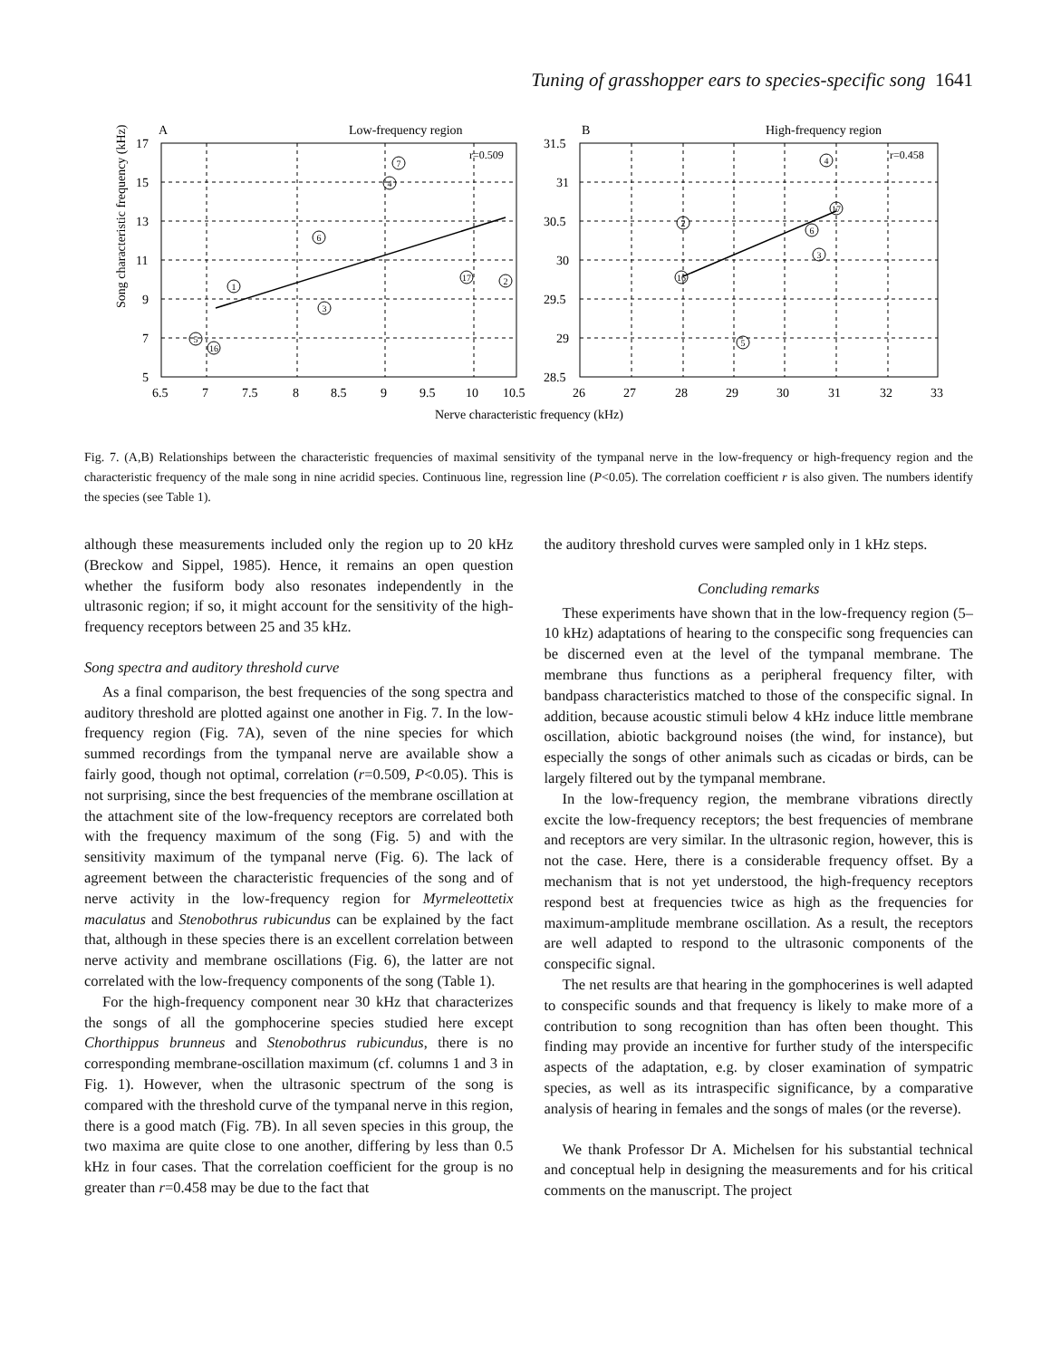Tuning of grasshopper ears to species-specific song 1641
A
Low-frequency region
B
High-frequency region
Song characteristic frequency (kHz)
r=0.509
r=0.458
17
15
13
11
9
7
5
31.5
31
30.5
30
29.5
29
28.5
6.5
7
7.5
8
8.5
9
9.5
10
10.5
26
27
28
29
30
31
32
33
Nerve characteristic frequency (kHz)
1
2
3
4
5
6
7
16
17
4
2
3
5
6
16
17
Fig. 7. (A,B) Relationships between the characteristic frequencies of maximal sensitivity of the tympanal nerve in the low-frequency or high-frequency region and the characteristic frequency of the male song in nine acridid species. Continuous line, regression line (P<0.05). The correlation coefficient r is also given. The numbers identify the species (see Table 1).
although these measurements included only the region up to 20 kHz (Breckow and Sippel, 1985). Hence, it remains an open question whether the fusiform body also resonates independently in the ultrasonic region; if so, it might account for the sensitivity of the high-frequency receptors between 25 and 35 kHz.
Song spectra and auditory threshold curve
As a final comparison, the best frequencies of the song spectra and auditory threshold are plotted against one another in Fig. 7. In the low-frequency region (Fig. 7A), seven of the nine species for which summed recordings from the tympanal nerve are available show a fairly good, though not optimal, correlation (r=0.509, P<0.05). This is not surprising, since the best frequencies of the membrane oscillation at the attachment site of the low-frequency receptors are correlated both with the frequency maximum of the song (Fig. 5) and with the sensitivity maximum of the tympanal nerve (Fig. 6). The lack of agreement between the characteristic frequencies of the song and of nerve activity in the low-frequency region for Myrmeleottetix maculatus and Stenobothrus rubicundus can be explained by the fact that, although in these species there is an excellent correlation between nerve activity and membrane oscillations (Fig. 6), the latter are not correlated with the low-frequency components of the song (Table 1).
For the high-frequency component near 30 kHz that characterizes the songs of all the gomphocerine species studied here except Chorthippus brunneus and Stenobothrus rubicundus, there is no corresponding membrane-oscillation maximum (cf. columns 1 and 3 in Fig. 1). However, when the ultrasonic spectrum of the song is compared with the threshold curve of the tympanal nerve in this region, there is a good match (Fig. 7B). In all seven species in this group, the two maxima are quite close to one another, differing by less than 0.5 kHz in four cases. That the correlation coefficient for the group is no greater than r=0.458 may be due to the fact that
the auditory threshold curves were sampled only in 1 kHz steps.
Concluding remarks
These experiments have shown that in the low-frequency region (5–10 kHz) adaptations of hearing to the conspecific song frequencies can be discerned even at the level of the tympanal membrane. The membrane thus functions as a peripheral frequency filter, with bandpass characteristics matched to those of the conspecific signal. In addition, because acoustic stimuli below 4 kHz induce little membrane oscillation, abiotic background noises (the wind, for instance), but especially the songs of other animals such as cicadas or birds, can be largely filtered out by the tympanal membrane.
In the low-frequency region, the membrane vibrations directly excite the low-frequency receptors; the best frequencies of membrane and receptors are very similar. In the ultrasonic region, however, this is not the case. Here, there is a considerable frequency offset. By a mechanism that is not yet understood, the high-frequency receptors respond best at frequencies twice as high as the frequencies for maximum-amplitude membrane oscillation. As a result, the receptors are well adapted to respond to the ultrasonic components of the conspecific signal.
The net results are that hearing in the gomphocerines is well adapted to conspecific sounds and that frequency is likely to make more of a contribution to song recognition than has often been thought. This finding may provide an incentive for further study of the interspecific aspects of the adaptation, e.g. by closer examination of sympatric species, as well as its intraspecific significance, by a comparative analysis of hearing in females and the songs of males (or the reverse).
We thank Professor Dr A. Michelsen for his substantial technical and conceptual help in designing the measurements and for his critical comments on the manuscript. The project